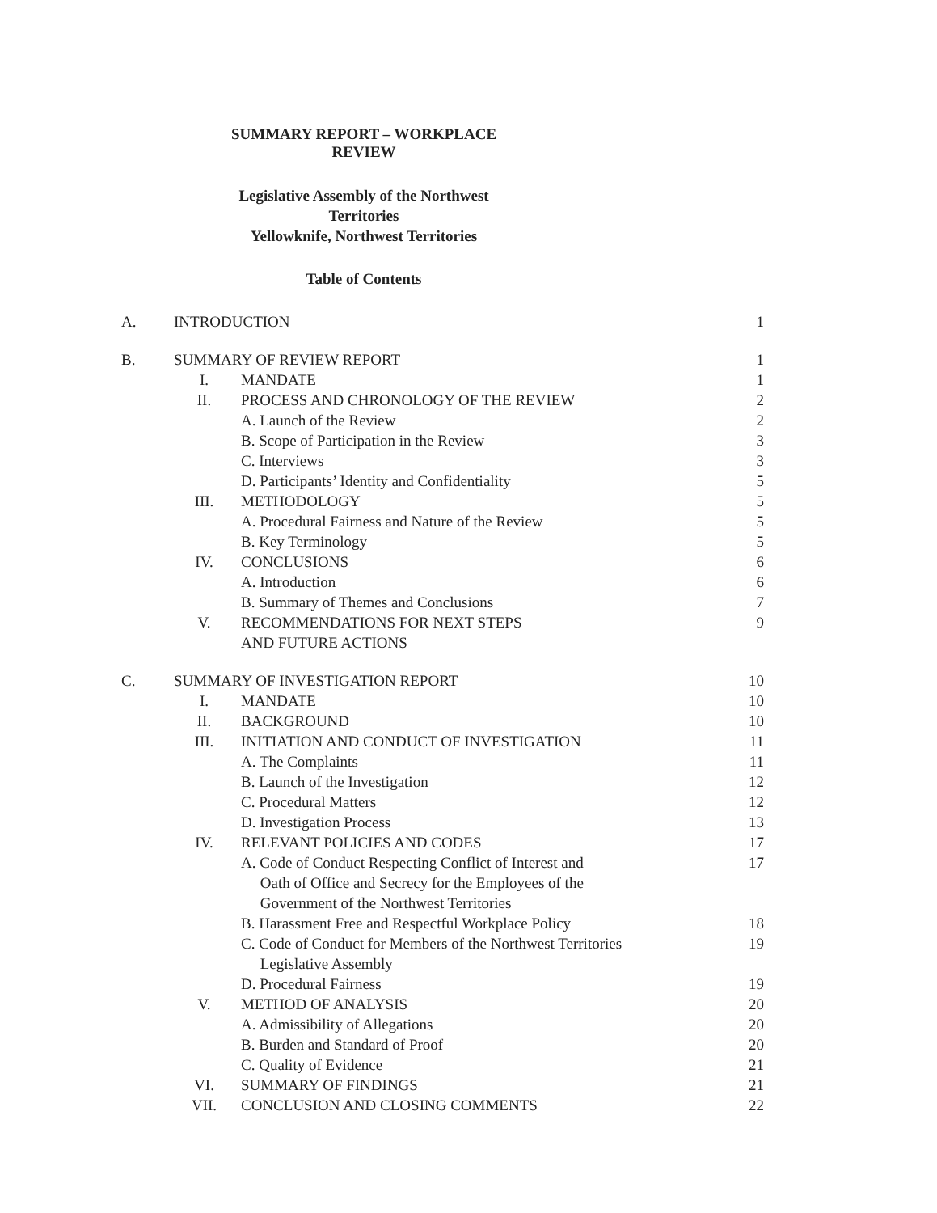SUMMARY REPORT – WORKPLACE REVIEW
Legislative Assembly of the Northwest Territories
Yellowknife, Northwest Territories
Table of Contents
| A. | INTRODUCTION | | 1 |
| B. | SUMMARY OF REVIEW REPORT | | 1 |
| | I. | MANDATE | 1 |
| | II. | PROCESS AND CHRONOLOGY OF THE REVIEW | 2 |
| | | A. Launch of the Review | 2 |
| | | B. Scope of Participation in the Review | 3 |
| | | C. Interviews | 3 |
| | | D. Participants’ Identity and Confidentiality | 5 |
| | III. | METHODOLOGY | 5 |
| | | A. Procedural Fairness and Nature of the Review | 5 |
| | | B. Key Terminology | 5 |
| | IV. | CONCLUSIONS | 6 |
| | | A. Introduction | 6 |
| | | B. Summary of Themes and Conclusions | 7 |
| | V. | RECOMMENDATIONS FOR NEXT STEPS AND FUTURE ACTIONS | 9 |
| C. | SUMMARY OF INVESTIGATION REPORT | | 10 |
| | I. | MANDATE | 10 |
| | II. | BACKGROUND | 10 |
| | III. | INITIATION AND CONDUCT OF INVESTIGATION | 11 |
| | | A. The Complaints | 11 |
| | | B. Launch of the Investigation | 12 |
| | | C. Procedural Matters | 12 |
| | | D. Investigation Process | 13 |
| | IV. | RELEVANT POLICIES AND CODES | 17 |
| | | A. Code of Conduct Respecting Conflict of Interest and Oath of Office and Secrecy for the Employees of the Government of the Northwest Territories | 17 |
| | | B. Harassment Free and Respectful Workplace Policy | 18 |
| | | C. Code of Conduct for Members of the Northwest Territories Legislative Assembly | 19 |
| | | D. Procedural Fairness | 19 |
| | V. | METHOD OF ANALYSIS | 20 |
| | | A. Admissibility of Allegations | 20 |
| | | B. Burden and Standard of Proof | 20 |
| | | C. Quality of Evidence | 21 |
| | VI. | SUMMARY OF FINDINGS | 21 |
| | VII. | CONCLUSION AND CLOSING COMMENTS | 22 |